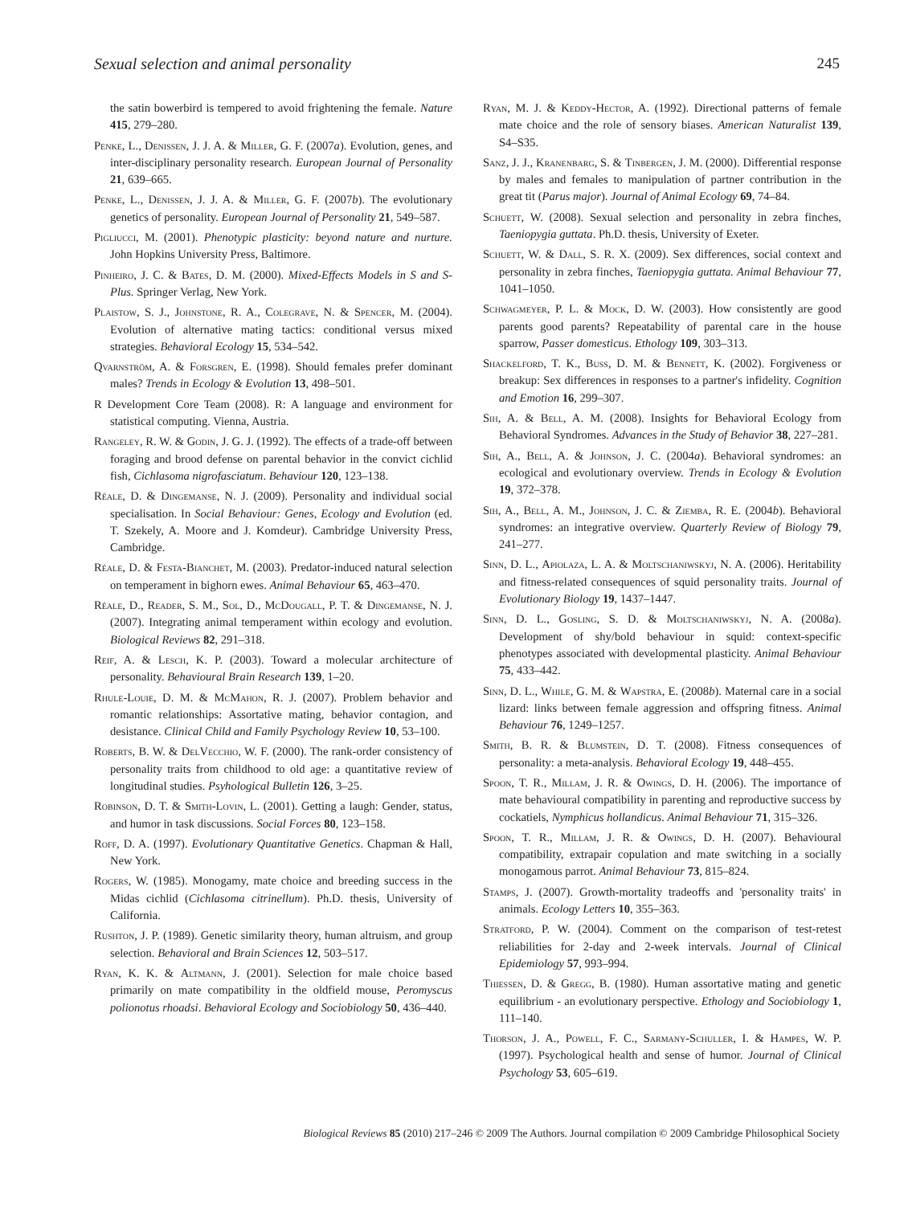Sexual selection and animal personality 245
the satin bowerbird is tempered to avoid frightening the female. Nature 415, 279–280.
Penke, L., Denissen, J. J. A. & Miller, G. F. (2007a). Evolution, genes, and inter-disciplinary personality research. European Journal of Personality 21, 639–665.
Penke, L., Denissen, J. J. A. & Miller, G. F. (2007b). The evolutionary genetics of personality. European Journal of Personality 21, 549–587.
Pigliucci, M. (2001). Phenotypic plasticity: beyond nature and nurture. John Hopkins University Press, Baltimore.
Pinheiro, J. C. & Bates, D. M. (2000). Mixed-Effects Models in S and S-Plus. Springer Verlag, New York.
Plaistow, S. J., Johnstone, R. A., Colegrave, N. & Spencer, M. (2004). Evolution of alternative mating tactics: conditional versus mixed strategies. Behavioral Ecology 15, 534–542.
Qvarnström, A. & Forsgren, E. (1998). Should females prefer dominant males? Trends in Ecology & Evolution 13, 498–501.
R Development Core Team (2008). R: A language and environment for statistical computing. Vienna, Austria.
Rangeley, R. W. & Godin, J. G. J. (1992). The effects of a trade-off between foraging and brood defense on parental behavior in the convict cichlid fish, Cichlasoma nigrofasciatum. Behaviour 120, 123–138.
Réale, D. & Dingemanse, N. J. (2009). Personality and individual social specialisation. In Social Behaviour: Genes, Ecology and Evolution (ed. T. Szekely, A. Moore and J. Komdeur). Cambridge University Press, Cambridge.
Réale, D. & Festa-Bianchet, M. (2003). Predator-induced natural selection on temperament in bighorn ewes. Animal Behaviour 65, 463–470.
Réale, D., Reader, S. M., Sol, D., McDougall, P. T. & Dingemanse, N. J. (2007). Integrating animal temperament within ecology and evolution. Biological Reviews 82, 291–318.
Reif, A. & Lesch, K. P. (2003). Toward a molecular architecture of personality. Behavioural Brain Research 139, 1–20.
Rhule-Louie, D. M. & McMahon, R. J. (2007). Problem behavior and romantic relationships: Assortative mating, behavior contagion, and desistance. Clinical Child and Family Psychology Review 10, 53–100.
Roberts, B. W. & DelVecchio, W. F. (2000). The rank-order consistency of personality traits from childhood to old age: a quantitative review of longitudinal studies. Psyhological Bulletin 126, 3–25.
Robinson, D. T. & Smith-Lovin, L. (2001). Getting a laugh: Gender, status, and humor in task discussions. Social Forces 80, 123–158.
Roff, D. A. (1997). Evolutionary Quantitative Genetics. Chapman & Hall, New York.
Rogers, W. (1985). Monogamy, mate choice and breeding success in the Midas cichlid (Cichlasoma citrinellum). Ph.D. thesis, University of California.
Rushton, J. P. (1989). Genetic similarity theory, human altruism, and group selection. Behavioral and Brain Sciences 12, 503–517.
Ryan, K. K. & Altmann, J. (2001). Selection for male choice based primarily on mate compatibility in the oldfield mouse, Peromyscus polionotus rhoadsi. Behavioral Ecology and Sociobiology 50, 436–440.
Ryan, M. J. & Keddy-Hector, A. (1992). Directional patterns of female mate choice and the role of sensory biases. American Naturalist 139, S4–S35.
Sanz, J. J., Kranenbarg, S. & Tinbergen, J. M. (2000). Differential response by males and females to manipulation of partner contribution in the great tit (Parus major). Journal of Animal Ecology 69, 74–84.
Schuett, W. (2008). Sexual selection and personality in zebra finches, Taeniopygia guttata. Ph.D. thesis, University of Exeter.
Schuett, W. & Dall, S. R. X. (2009). Sex differences, social context and personality in zebra finches, Taeniopygia guttata. Animal Behaviour 77, 1041–1050.
Schwagmeyer, P. L. & Mock, D. W. (2003). How consistently are good parents good parents? Repeatability of parental care in the house sparrow, Passer domesticus. Ethology 109, 303–313.
Shackelford, T. K., Buss, D. M. & Bennett, K. (2002). Forgiveness or breakup: Sex differences in responses to a partner's infidelity. Cognition and Emotion 16, 299–307.
Sih, A. & Bell, A. M. (2008). Insights for Behavioral Ecology from Behavioral Syndromes. Advances in the Study of Behavior 38, 227–281.
Sih, A., Bell, A. & Johnson, J. C. (2004a). Behavioral syndromes: an ecological and evolutionary overview. Trends in Ecology & Evolution 19, 372–378.
Sih, A., Bell, A. M., Johnson, J. C. & Ziemba, R. E. (2004b). Behavioral syndromes: an integrative overview. Quarterly Review of Biology 79, 241–277.
Sinn, D. L., Apiolaza, L. A. & Moltschaniwskyj, N. A. (2006). Heritability and fitness-related consequences of squid personality traits. Journal of Evolutionary Biology 19, 1437–1447.
Sinn, D. L., Gosling, S. D. & Moltschaniwskyj, N. A. (2008a). Development of shy/bold behaviour in squid: context-specific phenotypes associated with developmental plasticity. Animal Behaviour 75, 433–442.
Sinn, D. L., While, G. M. & Wapstra, E. (2008b). Maternal care in a social lizard: links between female aggression and offspring fitness. Animal Behaviour 76, 1249–1257.
Smith, B. R. & Blumstein, D. T. (2008). Fitness consequences of personality: a meta-analysis. Behavioral Ecology 19, 448–455.
Spoon, T. R., Millam, J. R. & Owings, D. H. (2006). The importance of mate behavioural compatibility in parenting and reproductive success by cockatiels, Nymphicus hollandicus. Animal Behaviour 71, 315–326.
Spoon, T. R., Millam, J. R. & Owings, D. H. (2007). Behavioural compatibility, extrapair copulation and mate switching in a socially monogamous parrot. Animal Behaviour 73, 815–824.
Stamps, J. (2007). Growth-mortality tradeoffs and 'personality traits' in animals. Ecology Letters 10, 355–363.
Stratford, P. W. (2004). Comment on the comparison of test-retest reliabilities for 2-day and 2-week intervals. Journal of Clinical Epidemiology 57, 993–994.
Thiessen, D. & Gregg, B. (1980). Human assortative mating and genetic equilibrium - an evolutionary perspective. Ethology and Sociobiology 1, 111–140.
Thorson, J. A., Powell, F. C., Sarmany-Schuller, I. & Hampes, W. P. (1997). Psychological health and sense of humor. Journal of Clinical Psychology 53, 605–619.
Biological Reviews 85 (2010) 217–246 © 2009 The Authors. Journal compilation © 2009 Cambridge Philosophical Society